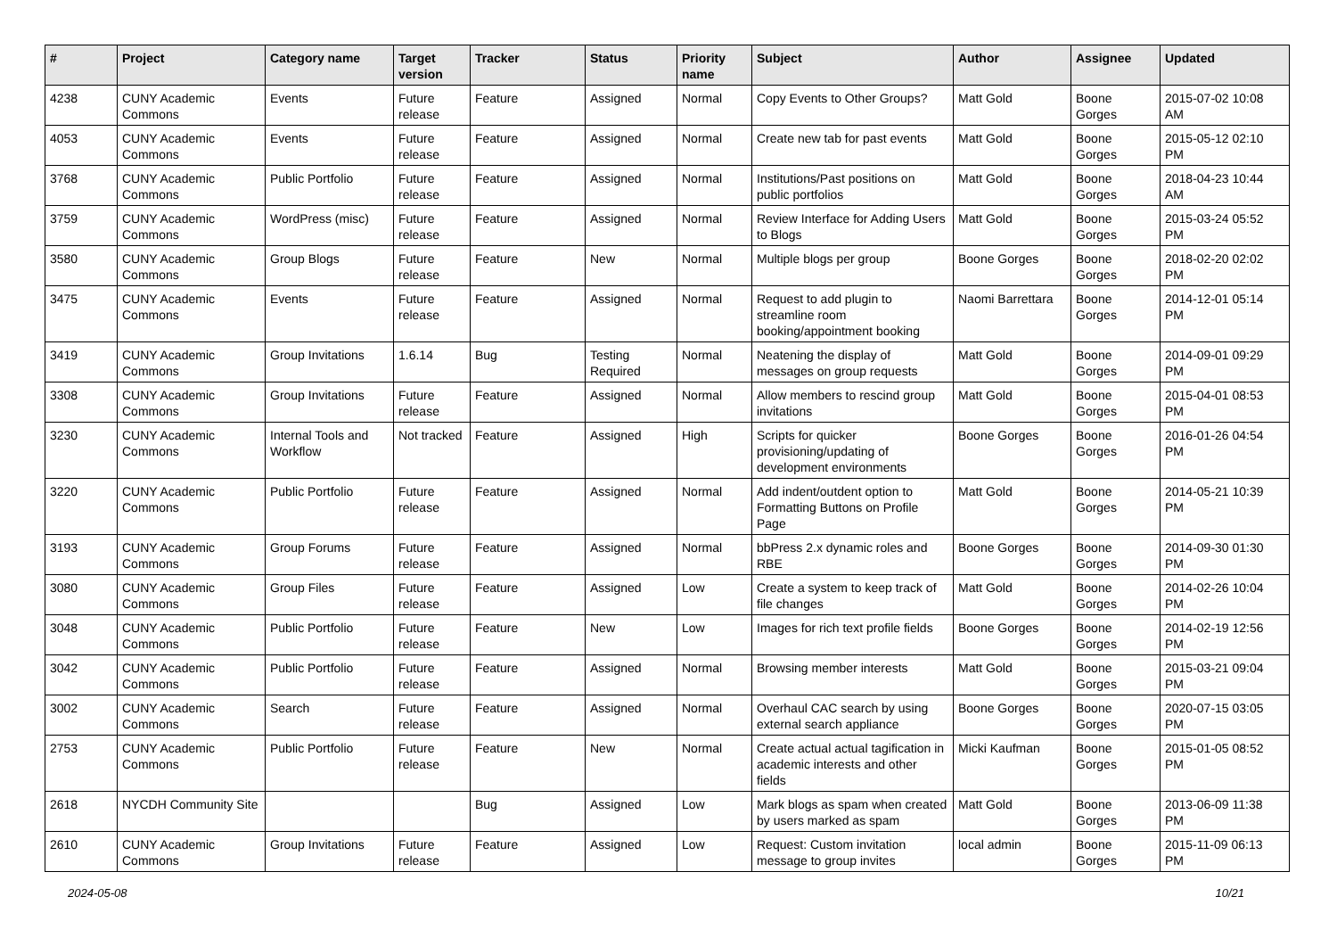| # | Project | Category name | Target version | Tracker | Status | Priority name | Subject | Author | Assignee | Updated |
| --- | --- | --- | --- | --- | --- | --- | --- | --- | --- | --- |
| 4238 | CUNY Academic Commons | Events | Future release | Feature | Assigned | Normal | Copy Events to Other Groups? | Matt Gold | Boone Gorges | 2015-07-02 10:08 AM |
| 4053 | CUNY Academic Commons | Events | Future release | Feature | Assigned | Normal | Create new tab for past events | Matt Gold | Boone Gorges | 2015-05-12 02:10 PM |
| 3768 | CUNY Academic Commons | Public Portfolio | Future release | Feature | Assigned | Normal | Institutions/Past positions on public portfolios | Matt Gold | Boone Gorges | 2018-04-23 10:44 AM |
| 3759 | CUNY Academic Commons | WordPress (misc) | Future release | Feature | Assigned | Normal | Review Interface for Adding Users to Blogs | Matt Gold | Boone Gorges | 2015-03-24 05:52 PM |
| 3580 | CUNY Academic Commons | Group Blogs | Future release | Feature | New | Normal | Multiple blogs per group | Boone Gorges | Boone Gorges | 2018-02-20 02:02 PM |
| 3475 | CUNY Academic Commons | Events | Future release | Feature | Assigned | Normal | Request to add plugin to streamline room booking/appointment booking | Naomi Barrettara | Boone Gorges | 2014-12-01 05:14 PM |
| 3419 | CUNY Academic Commons | Group Invitations | 1.6.14 | Bug | Testing Required | Normal | Neatening the display of messages on group requests | Matt Gold | Boone Gorges | 2014-09-01 09:29 PM |
| 3308 | CUNY Academic Commons | Group Invitations | Future release | Feature | Assigned | Normal | Allow members to rescind group invitations | Matt Gold | Boone Gorges | 2015-04-01 08:53 PM |
| 3230 | CUNY Academic Commons | Internal Tools and Workflow | Not tracked | Feature | Assigned | High | Scripts for quicker provisioning/updating of development environments | Boone Gorges | Boone Gorges | 2016-01-26 04:54 PM |
| 3220 | CUNY Academic Commons | Public Portfolio | Future release | Feature | Assigned | Normal | Add indent/outdent option to Formatting Buttons on Profile Page | Matt Gold | Boone Gorges | 2014-05-21 10:39 PM |
| 3193 | CUNY Academic Commons | Group Forums | Future release | Feature | Assigned | Normal | bbPress 2.x dynamic roles and RBE | Boone Gorges | Boone Gorges | 2014-09-30 01:30 PM |
| 3080 | CUNY Academic Commons | Group Files | Future release | Feature | Assigned | Low | Create a system to keep track of file changes | Matt Gold | Boone Gorges | 2014-02-26 10:04 PM |
| 3048 | CUNY Academic Commons | Public Portfolio | Future release | Feature | New | Low | Images for rich text profile fields | Boone Gorges | Boone Gorges | 2014-02-19 12:56 PM |
| 3042 | CUNY Academic Commons | Public Portfolio | Future release | Feature | Assigned | Normal | Browsing member interests | Matt Gold | Boone Gorges | 2015-03-21 09:04 PM |
| 3002 | CUNY Academic Commons | Search | Future release | Feature | Assigned | Normal | Overhaul CAC search by using external search appliance | Boone Gorges | Boone Gorges | 2020-07-15 03:05 PM |
| 2753 | CUNY Academic Commons | Public Portfolio | Future release | Feature | New | Normal | Create actual actual tagification in academic interests and other fields | Micki Kaufman | Boone Gorges | 2015-01-05 08:52 PM |
| 2618 | NYCDH Community Site | | | Bug | Assigned | Low | Mark blogs as spam when created by users marked as spam | Matt Gold | Boone Gorges | 2013-06-09 11:38 PM |
| 2610 | CUNY Academic Commons | Group Invitations | Future release | Feature | Assigned | Low | Request: Custom invitation message to group invites | local admin | Boone Gorges | 2015-11-09 06:13 PM |
2024-05-08 10/21